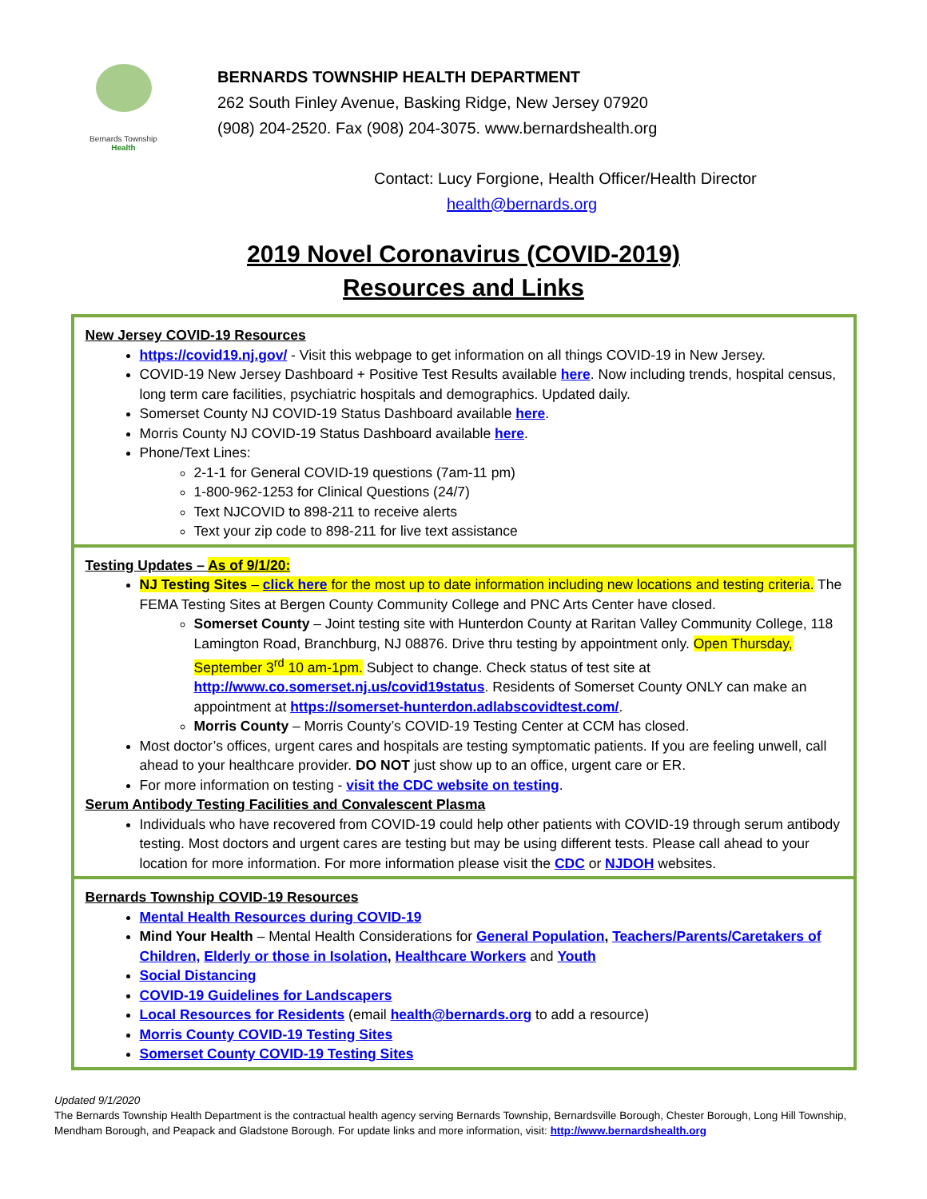Bernards Township
Health
BERNARDS TOWNSHIP HEALTH DEPARTMENT
262 South Finley Avenue, Basking Ridge, New Jersey 07920
(908) 204-2520. Fax (908) 204-3075. www.bernardshealth.org
Contact: Lucy Forgione, Health Officer/Health Director
health@bernards.org
2019 Novel Coronavirus (COVID-2019)
Resources and Links
| New Jersey COVID-19 Resources https://covid19.nj.gov/ - Visit this webpage to get information on all things COVID-19 in New Jersey. COVID-19 New Jersey Dashboard + Positive Test Results available here . Now including trends, hospital census, long term care facilities, psychiatric hospitals and demographics. Updated daily. Somerset County NJ COVID-19 Status Dashboard available here . Morris County NJ COVID-19 Status Dashboard available here . Phone/Text Lines: 2-1-1 for General COVID-19 questions (7am-11 pm) 1-800-962-1253 for Clinical Questions (24/7) Text NJCOVID to 898-211 to receive alerts Text your zip code to 898-211 for live text assistance |
| Testing Updates – As of 9/1/20: NJ Testing Sites – click here for the most up to date information including new locations and testing criteria. The FEMA Testing Sites at Bergen County Community College and PNC Arts Center have closed. Somerset County – Joint testing site with Hunterdon County at Raritan Valley Community College, 118 Lamington Road, Branchburg, NJ 08876. Drive thru testing by appointment only. Open Thursday, September 3<sup>rd</sup> 10 am-1pm. Subject to change. Check status of test site at http://www.co.somerset.nj.us/covid19status . Residents of Somerset County ONLY can make an appointment at https://somerset-hunterdon.adlabscovidtest.com/ . Morris County – Morris County’s COVID-19 Testing Center at CCM has closed. Most doctor’s offices, urgent cares and hospitals are testing symptomatic patients. If you are feeling unwell, call ahead to your healthcare provider. DO NOT just show up to an office, urgent care or ER. For more information on testing - visit the CDC website on testing . Serum Antibody Testing Facilities and Convalescent Plasma Individuals who have recovered from COVID-19 could help other patients with COVID-19 through serum antibody testing. Most doctors and urgent cares are testing but may be using different tests. Please call ahead to your location for more information. For more information please visit the CDC or NJDOH websites. |
| Bernards Township COVID-19 Resources Mental Health Resources during COVID-19 Mind Your Health – Mental Health Considerations for General Population , Teachers/Parents/Caretakers of Children, Elderly or those in Isolation , Healthcare Workers and Youth Social Distancing COVID-19 Guidelines for Landscapers Local Resources for Residents (email health@bernards.org to add a resource) Morris County COVID-19 Testing Sites Somerset County COVID-19 Testing Sites |
Updated 9/1/2020
The Bernards Township Health Department is the contractual health agency serving Bernards Township, Bernardsville Borough, Chester Borough, Long Hill Township, Mendham Borough, and Peapack and Gladstone Borough. For update links and more information, visit: http://www.bernardshealth.org